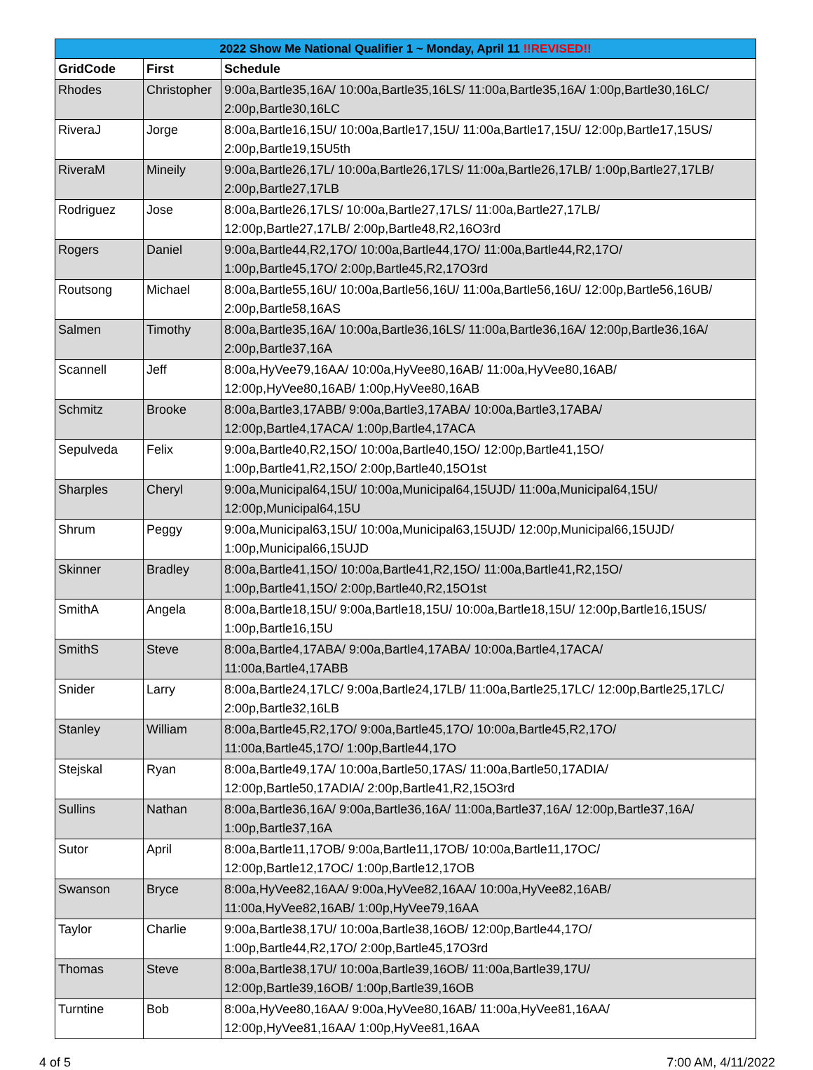| 2022 Show Me National Qualifier 1 ~ Monday, April 11 !!REVISED!! | | |
| --- | --- | --- |
| GridCode | First | Schedule |
| Rhodes | Christopher | 9:00a,Bartle35,16A/ 10:00a,Bartle35,16LS/ 11:00a,Bartle35,16A/ 1:00p,Bartle30,16LC/ 2:00p,Bartle30,16LC |
| RiveraJ | Jorge | 8:00a,Bartle16,15U/ 10:00a,Bartle17,15U/ 11:00a,Bartle17,15U/ 12:00p,Bartle17,15US/ 2:00p,Bartle19,15U5th |
| RiveraM | Mineily | 9:00a,Bartle26,17L/ 10:00a,Bartle26,17LS/ 11:00a,Bartle26,17LB/ 1:00p,Bartle27,17LB/ 2:00p,Bartle27,17LB |
| Rodriguez | Jose | 8:00a,Bartle26,17LS/ 10:00a,Bartle27,17LS/ 11:00a,Bartle27,17LB/ 12:00p,Bartle27,17LB/ 2:00p,Bartle48,R2,16O3rd |
| Rogers | Daniel | 9:00a,Bartle44,R2,17O/ 10:00a,Bartle44,17O/ 11:00a,Bartle44,R2,17O/ 1:00p,Bartle45,17O/ 2:00p,Bartle45,R2,17O3rd |
| Routsong | Michael | 8:00a,Bartle55,16U/ 10:00a,Bartle56,16U/ 11:00a,Bartle56,16U/ 12:00p,Bartle56,16UB/ 2:00p,Bartle58,16AS |
| Salmen | Timothy | 8:00a,Bartle35,16A/ 10:00a,Bartle36,16LS/ 11:00a,Bartle36,16A/ 12:00p,Bartle36,16A/ 2:00p,Bartle37,16A |
| Scannell | Jeff | 8:00a,HyVee79,16AA/ 10:00a,HyVee80,16AB/ 11:00a,HyVee80,16AB/ 12:00p,HyVee80,16AB/ 1:00p,HyVee80,16AB |
| Schmitz | Brooke | 8:00a,Bartle3,17ABB/ 9:00a,Bartle3,17ABA/ 10:00a,Bartle3,17ABA/ 12:00p,Bartle4,17ACA/ 1:00p,Bartle4,17ACA |
| Sepulveda | Felix | 9:00a,Bartle40,R2,15O/ 10:00a,Bartle40,15O/ 12:00p,Bartle41,15O/ 1:00p,Bartle41,R2,15O/ 2:00p,Bartle40,15O1st |
| Sharples | Cheryl | 9:00a,Municipal64,15U/ 10:00a,Municipal64,15UJD/ 11:00a,Municipal64,15U/ 12:00p,Municipal64,15U |
| Shrum | Peggy | 9:00a,Municipal63,15U/ 10:00a,Municipal63,15UJD/ 12:00p,Municipal66,15UJD/ 1:00p,Municipal66,15UJD |
| Skinner | Bradley | 8:00a,Bartle41,15O/ 10:00a,Bartle41,R2,15O/ 11:00a,Bartle41,R2,15O/ 1:00p,Bartle41,15O/ 2:00p,Bartle40,R2,15O1st |
| SmithA | Angela | 8:00a,Bartle18,15U/ 9:00a,Bartle18,15U/ 10:00a,Bartle18,15U/ 12:00p,Bartle16,15US/ 1:00p,Bartle16,15U |
| SmithS | Steve | 8:00a,Bartle4,17ABA/ 9:00a,Bartle4,17ABA/ 10:00a,Bartle4,17ACA/ 11:00a,Bartle4,17ABB |
| Snider | Larry | 8:00a,Bartle24,17LC/ 9:00a,Bartle24,17LB/ 11:00a,Bartle25,17LC/ 12:00p,Bartle25,17LC/ 2:00p,Bartle32,16LB |
| Stanley | William | 8:00a,Bartle45,R2,17O/ 9:00a,Bartle45,17O/ 10:00a,Bartle45,R2,17O/ 11:00a,Bartle45,17O/ 1:00p,Bartle44,17O |
| Stejskal | Ryan | 8:00a,Bartle49,17A/ 10:00a,Bartle50,17AS/ 11:00a,Bartle50,17ADIA/ 12:00p,Bartle50,17ADIA/ 2:00p,Bartle41,R2,15O3rd |
| Sullins | Nathan | 8:00a,Bartle36,16A/ 9:00a,Bartle36,16A/ 11:00a,Bartle37,16A/ 12:00p,Bartle37,16A/ 1:00p,Bartle37,16A |
| Sutor | April | 8:00a,Bartle11,17OB/ 9:00a,Bartle11,17OB/ 10:00a,Bartle11,17OC/ 12:00p,Bartle12,17OC/ 1:00p,Bartle12,17OB |
| Swanson | Bryce | 8:00a,HyVee82,16AA/ 9:00a,HyVee82,16AA/ 10:00a,HyVee82,16AB/ 11:00a,HyVee82,16AB/ 1:00p,HyVee79,16AA |
| Taylor | Charlie | 9:00a,Bartle38,17U/ 10:00a,Bartle38,16OB/ 12:00p,Bartle44,17O/ 1:00p,Bartle44,R2,17O/ 2:00p,Bartle45,17O3rd |
| Thomas | Steve | 8:00a,Bartle38,17U/ 10:00a,Bartle39,16OB/ 11:00a,Bartle39,17U/ 12:00p,Bartle39,16OB/ 1:00p,Bartle39,16OB |
| Turntine | Bob | 8:00a,HyVee80,16AA/ 9:00a,HyVee80,16AB/ 11:00a,HyVee81,16AA/ 12:00p,HyVee81,16AA/ 1:00p,HyVee81,16AA |
4 of 5 7:00 AM, 4/11/2022